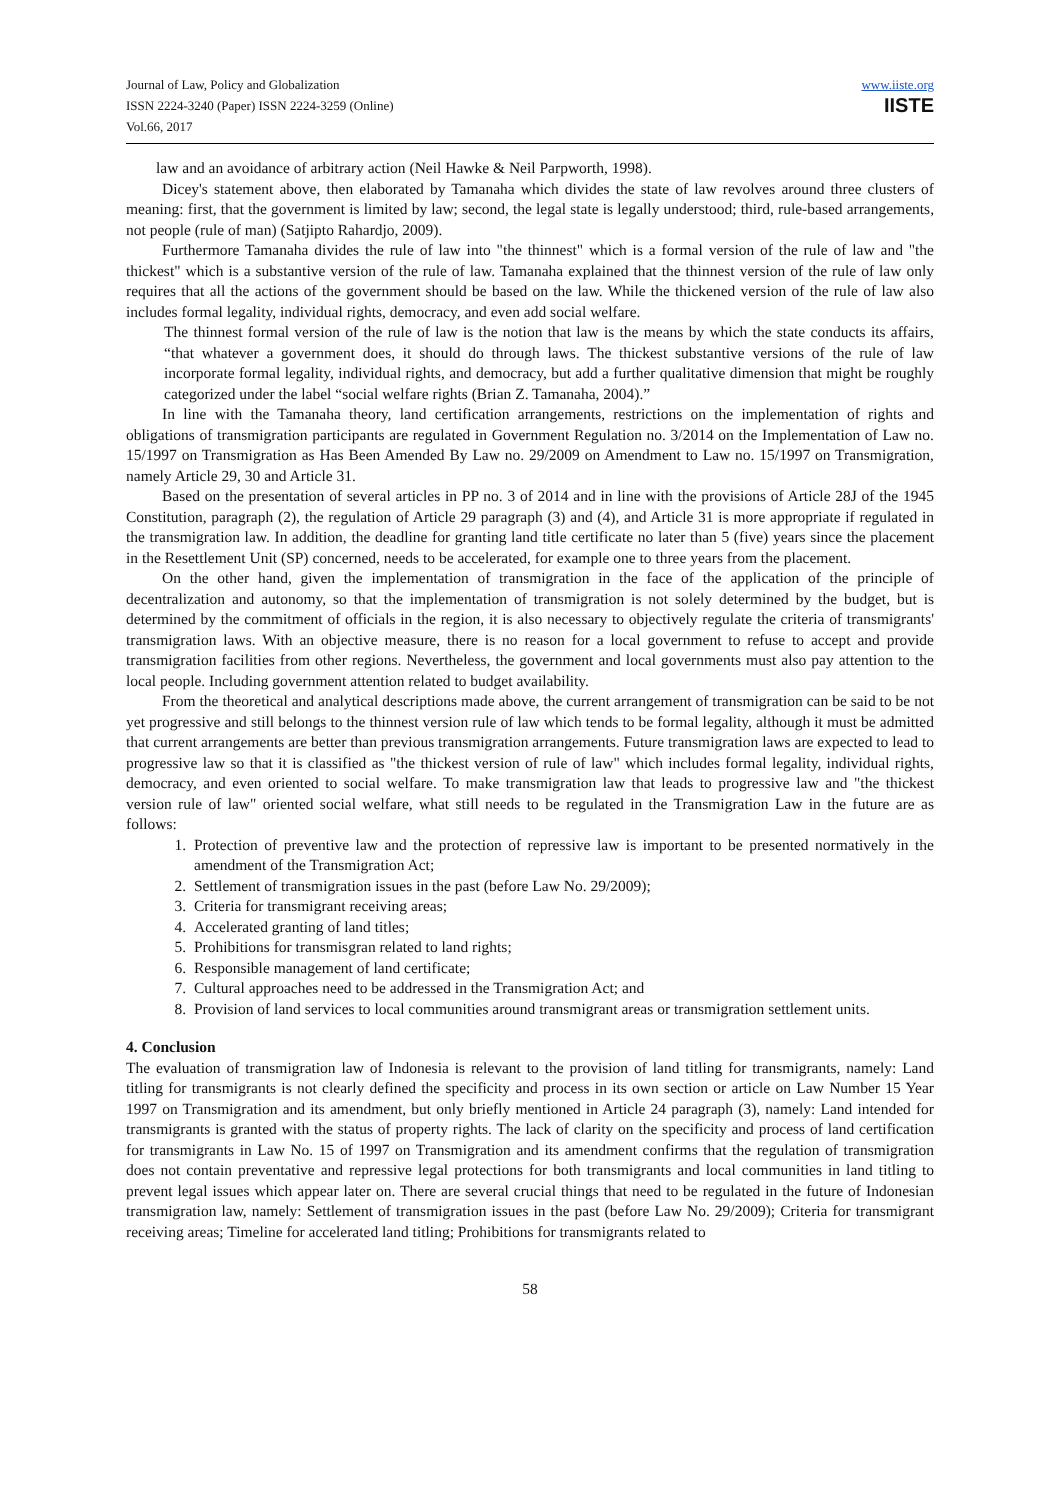Journal of Law, Policy and Globalization
ISSN 2224-3240 (Paper) ISSN 2224-3259 (Online)
Vol.66, 2017
www.iiste.org
IISTE
law and an avoidance of arbitrary action (Neil Hawke & Neil Parpworth, 1998).
Dicey's statement above, then elaborated by Tamanaha which divides the state of law revolves around three clusters of meaning: first, that the government is limited by law; second, the legal state is legally understood; third, rule-based arrangements, not people (rule of man) (Satjipto Rahardjo, 2009).
Furthermore Tamanaha divides the rule of law into "the thinnest" which is a formal version of the rule of law and "the thickest" which is a substantive version of the rule of law. Tamanaha explained that the thinnest version of the rule of law only requires that all the actions of the government should be based on the law. While the thickened version of the rule of law also includes formal legality, individual rights, democracy, and even add social welfare.
The thinnest formal version of the rule of law is the notion that law is the means by which the state conducts its affairs, “that whatever a government does, it should do through laws. The thickest substantive versions of the rule of law incorporate formal legality, individual rights, and democracy, but add a further qualitative dimension that might be roughly categorized under the label “social welfare rights (Brian Z. Tamanaha, 2004).”
In line with the Tamanaha theory, land certification arrangements, restrictions on the implementation of rights and obligations of transmigration participants are regulated in Government Regulation no. 3/2014 on the Implementation of Law no. 15/1997 on Transmigration as Has Been Amended By Law no. 29/2009 on Amendment to Law no. 15/1997 on Transmigration, namely Article 29, 30 and Article 31.
Based on the presentation of several articles in PP no. 3 of 2014 and in line with the provisions of Article 28J of the 1945 Constitution, paragraph (2), the regulation of Article 29 paragraph (3) and (4), and Article 31 is more appropriate if regulated in the transmigration law. In addition, the deadline for granting land title certificate no later than 5 (five) years since the placement in the Resettlement Unit (SP) concerned, needs to be accelerated, for example one to three years from the placement.
On the other hand, given the implementation of transmigration in the face of the application of the principle of decentralization and autonomy, so that the implementation of transmigration is not solely determined by the budget, but is determined by the commitment of officials in the region, it is also necessary to objectively regulate the criteria of transmigrants' transmigration laws. With an objective measure, there is no reason for a local government to refuse to accept and provide transmigration facilities from other regions. Nevertheless, the government and local governments must also pay attention to the local people. Including government attention related to budget availability.
From the theoretical and analytical descriptions made above, the current arrangement of transmigration can be said to be not yet progressive and still belongs to the thinnest version rule of law which tends to be formal legality, although it must be admitted that current arrangements are better than previous transmigration arrangements. Future transmigration laws are expected to lead to progressive law so that it is classified as "the thickest version of rule of law" which includes formal legality, individual rights, democracy, and even oriented to social welfare. To make transmigration law that leads to progressive law and "the thickest version rule of law" oriented social welfare, what still needs to be regulated in the Transmigration Law in the future are as follows:
1. Protection of preventive law and the protection of repressive law is important to be presented normatively in the amendment of the Transmigration Act;
2. Settlement of transmigration issues in the past (before Law No. 29/2009);
3. Criteria for transmigrant receiving areas;
4. Accelerated granting of land titles;
5. Prohibitions for transmisgran related to land rights;
6. Responsible management of land certificate;
7. Cultural approaches need to be addressed in the Transmigration Act; and
8. Provision of land services to local communities around transmigrant areas or transmigration settlement units.
4. Conclusion
The evaluation of transmigration law of Indonesia is relevant to the provision of land titling for transmigrants, namely: Land titling for transmigrants is not clearly defined the specificity and process in its own section or article on Law Number 15 Year 1997 on Transmigration and its amendment, but only briefly mentioned in Article 24 paragraph (3), namely: Land intended for transmigrants is granted with the status of property rights. The lack of clarity on the specificity and process of land certification for transmigrants in Law No. 15 of 1997 on Transmigration and its amendment confirms that the regulation of transmigration does not contain preventative and repressive legal protections for both transmigrants and local communities in land titling to prevent legal issues which appear later on. There are several crucial things that need to be regulated in the future of Indonesian transmigration law, namely: Settlement of transmigration issues in the past (before Law No. 29/2009); Criteria for transmigrant receiving areas; Timeline for accelerated land titling; Prohibitions for transmigrants related to
58